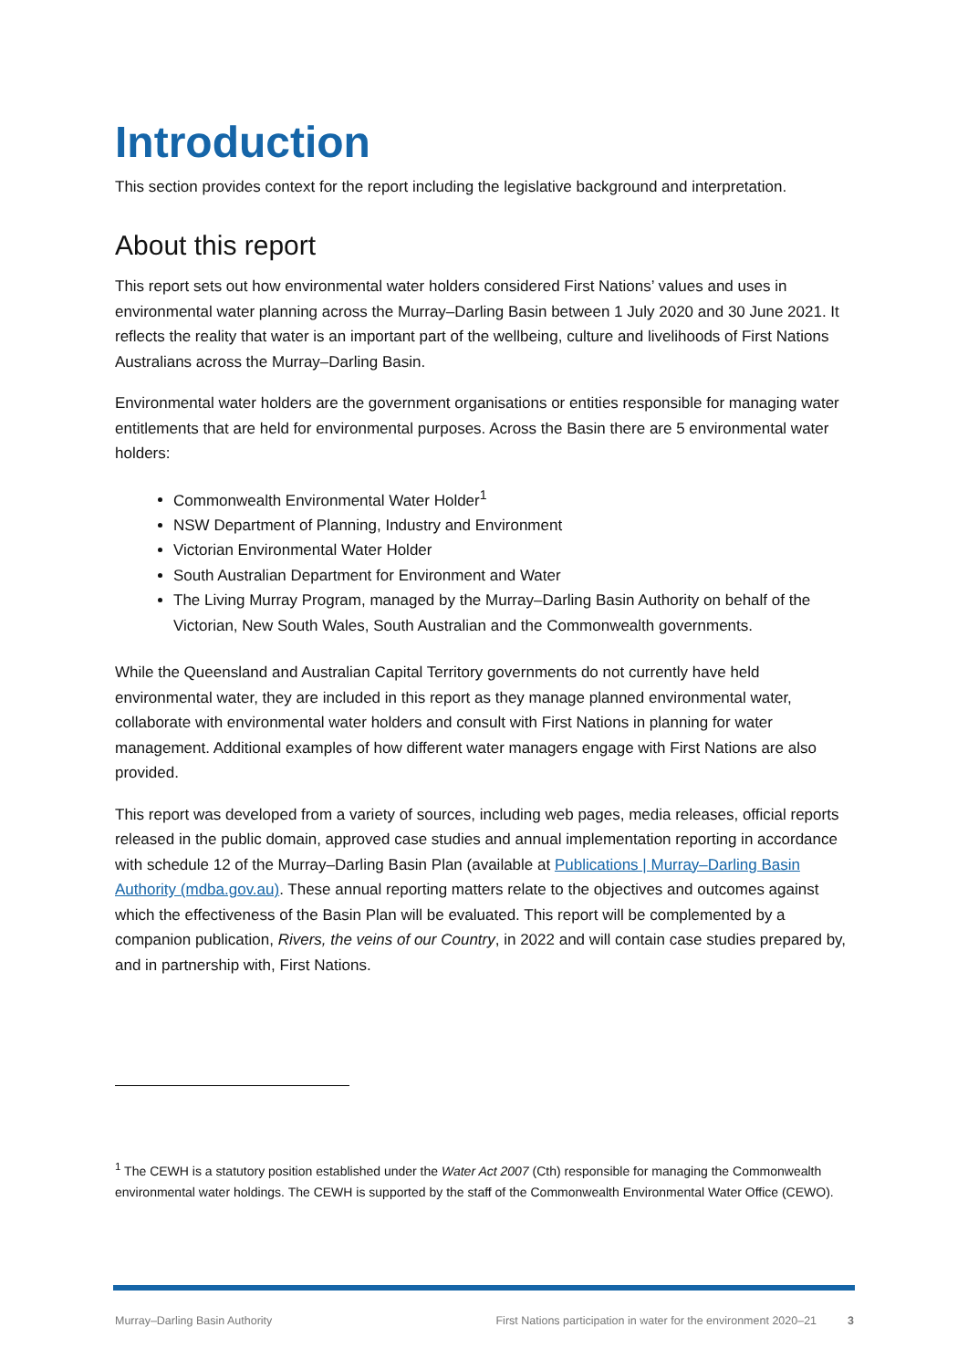Introduction
This section provides context for the report including the legislative background and interpretation.
About this report
This report sets out how environmental water holders considered First Nations’ values and uses in environmental water planning across the Murray–Darling Basin between 1 July 2020 and 30 June 2021. It reflects the reality that water is an important part of the wellbeing, culture and livelihoods of First Nations Australians across the Murray–Darling Basin.
Environmental water holders are the government organisations or entities responsible for managing water entitlements that are held for environmental purposes. Across the Basin there are 5 environmental water holders:
Commonwealth Environmental Water Holder<sup>1</sup>
NSW Department of Planning, Industry and Environment
Victorian Environmental Water Holder
South Australian Department for Environment and Water
The Living Murray Program, managed by the Murray–Darling Basin Authority on behalf of the Victorian, New South Wales, South Australian and the Commonwealth governments.
While the Queensland and Australian Capital Territory governments do not currently have held environmental water, they are included in this report as they manage planned environmental water, collaborate with environmental water holders and consult with First Nations in planning for water management. Additional examples of how different water managers engage with First Nations are also provided.
This report was developed from a variety of sources, including web pages, media releases, official reports released in the public domain, approved case studies and annual implementation reporting in accordance with schedule 12 of the Murray–Darling Basin Plan (available at Publications | Murray–Darling Basin Authority (mdba.gov.au). These annual reporting matters relate to the objectives and outcomes against which the effectiveness of the Basin Plan will be evaluated. This report will be complemented by a companion publication, Rivers, the veins of our Country, in 2022 and will contain case studies prepared by, and in partnership with, First Nations.
<sup>1</sup> The CEWH is a statutory position established under the Water Act 2007 (Cth) responsible for managing the Commonwealth environmental water holdings. The CEWH is supported by the staff of the Commonwealth Environmental Water Office (CEWO).
Murray–Darling Basin Authority First Nations participation in water for the environment 2020–21 3